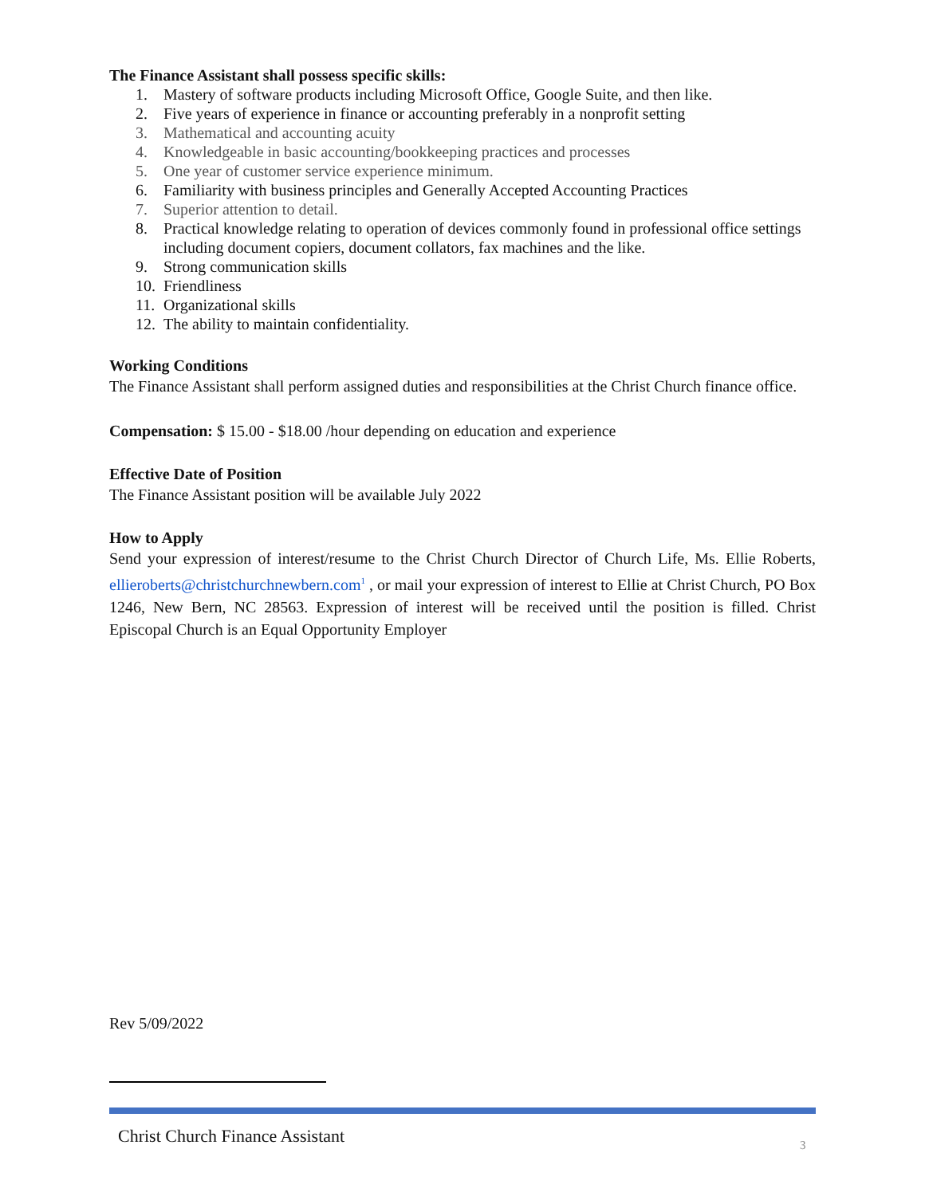The Finance Assistant shall possess specific skills:
1. Mastery of software products including Microsoft Office, Google Suite, and then like.
2. Five years of experience in finance or accounting preferably in a nonprofit setting
3. Mathematical and accounting acuity
4. Knowledgeable in basic accounting/bookkeeping practices and processes
5. One year of customer service experience minimum.
6. Familiarity with business principles and Generally Accepted Accounting Practices
7. Superior attention to detail.
8. Practical knowledge relating to operation of devices commonly found in professional office settings including document copiers, document collators, fax machines and the like.
9. Strong communication skills
10. Friendliness
11. Organizational skills
12. The ability to maintain confidentiality.
Working Conditions
The Finance Assistant shall perform assigned duties and responsibilities at the Christ Church finance office.
Compensation: $ 15.00 - $18.00 /hour depending on education and experience
Effective Date of Position
The Finance Assistant position will be available July 2022
How to Apply
Send your expression of interest/resume to the Christ Church Director of Church Life, Ms. Ellie Roberts, ellieroberts@christchurchnewbern.com<sup>1</sup> , or mail your expression of interest to Ellie at Christ Church, PO Box 1246, New Bern, NC 28563. Expression of interest will be received until the position is filled. Christ Episcopal Church is an Equal Opportunity Employer
Rev 5/09/2022
Christ Church Finance Assistant
3